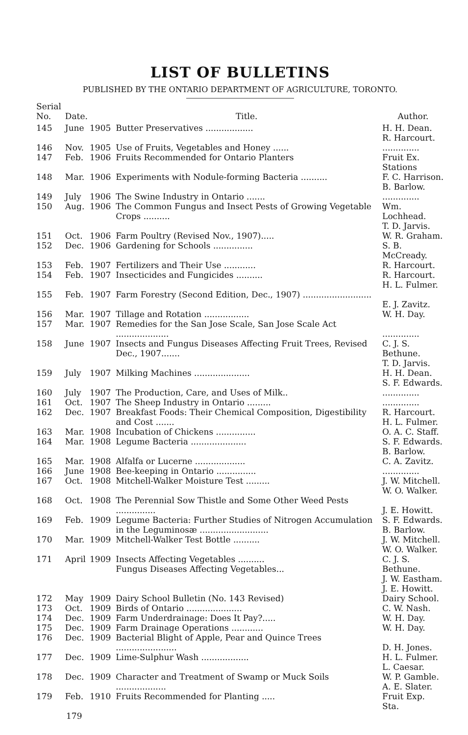LIST OF BULLETINS
PUBLISHED BY THE ONTARIO DEPARTMENT OF AGRICULTURE, TORONTO.
| Serial No. | Date. | | Title. | Author. |
| --- | --- | --- | --- | --- |
| 145 | June | 1905 | Butter Preservatives .................. | H. H. Dean. R. Harcourt. |
| 146 | Nov. | 1905 | Use of Fruits, Vegetables and Honey ...... | .............. |
| 147 | Feb. | 1906 | Fruits Recommended for Ontario Planters | Fruit Ex. Stations |
| 148 | Mar. | 1906 | Experiments with Nodule-forming Bacteria .......... | F. C. Harrison. B. Barlow. |
| 149 | July | 1906 | The Swine Industry in Ontario ....... | .............. |
| 150 | Aug. | 1906 | The Common Fungus and Insect Pests of Growing Vegetable Crops .......... | Wm. Lochhead. T. D. Jarvis. |
| 151 | Oct. | 1906 | Farm Poultry (Revised Nov., 1907)..... | W. R. Graham. |
| 152 | Dec. | 1906 | Gardening for Schools ............... | S. B. McCready. |
| 153 | Feb. | 1907 | Fertilizers and Their Use ............ | R. Harcourt. |
| 154 | Feb. | 1907 | Insecticides and Fungicides .......... | R. Harcourt. H. L. Fulmer. |
| 155 | Feb. | 1907 | Farm Forestry (Second Edition, Dec., 1907) .......................... | E. J. Zavitz. |
| 156 | Mar. | 1907 | Tillage and Rotation ................. | W. H. Day. |
| 157 | Mar. | 1907 | Remedies for the San Jose Scale, San Jose Scale Act .................... | .............. |
| 158 | June | 1907 | Insects and Fungus Diseases Affecting Fruit Trees, Revised Dec., 1907....... | C. J. S. Bethune. T. D. Jarvis. |
| 159 | July | 1907 | Milking Machines ..................... | H. H. Dean. S. F. Edwards. |
| 160 | July | 1907 | The Production, Care, and Uses of Milk.. | .............. |
| 161 | Oct. | 1907 | The Sheep Industry in Ontario ......... | .............. |
| 162 | Dec. | 1907 | Breakfast Foods: Their Chemical Composition, Digestibility and Cost ....... | R. Harcourt. H. L. Fulmer. |
| 163 | Mar. | 1908 | Incubation of Chickens ............... | O. A. C. Staff. |
| 164 | Mar. | 1908 | Legume Bacteria ..................... | S. F. Edwards. B. Barlow. |
| 165 | Mar. | 1908 | Alfalfa or Lucerne ................... | C. A. Zavitz. |
| 166 | June | 1908 | Bee-keeping in Ontario ............... | .............. |
| 167 | Oct. | 1908 | Mitchell-Walker Moisture Test ......... | J. W. Mitchell. W. O. Walker. |
| 168 | Oct. | 1908 | The Perennial Sow Thistle and Some Other Weed Pests ............... | J. E. Howitt. |
| 169 | Feb. | 1909 | Legume Bacteria: Further Studies of Nitrogen Accumulation in the Leguminosæ .......................... | S. F. Edwards. B. Barlow. |
| 170 | Mar. | 1909 | Mitchell-Walker Test Bottle .......... | J. W. Mitchell. W. O. Walker. |
| 171 | April | 1909 | Insects Affecting Vegetables .......... Fungus Diseases Affecting Vegetables... | C. J. S. Bethune. J. W. Eastham. J. E. Howitt. |
| 172 | May | 1909 | Dairy School Bulletin (No. 143 Revised) | Dairy School. |
| 173 | Oct. | 1909 | Birds of Ontario ..................... | C. W. Nash. |
| 174 | Dec. | 1909 | Farm Underdrainage: Does It Pay?..... | W. H. Day. |
| 175 | Dec. | 1909 | Farm Drainage Operations ............ | W. H. Day. |
| 176 | Dec. | 1909 | Bacterial Blight of Apple, Pear and Quince Trees ....................... | D. H. Jones. |
| 177 | Dec. | 1909 | Lime-Sulphur Wash .................. | H. L. Fulmer. L. Caesar. |
| 178 | Dec. | 1909 | Character and Treatment of Swamp or Muck Soils ................... | W. P. Gamble. A. E. Slater. |
| 179 | Feb. | 1910 | Fruits Recommended for Planting ..... | Fruit Exp. Sta. |
179